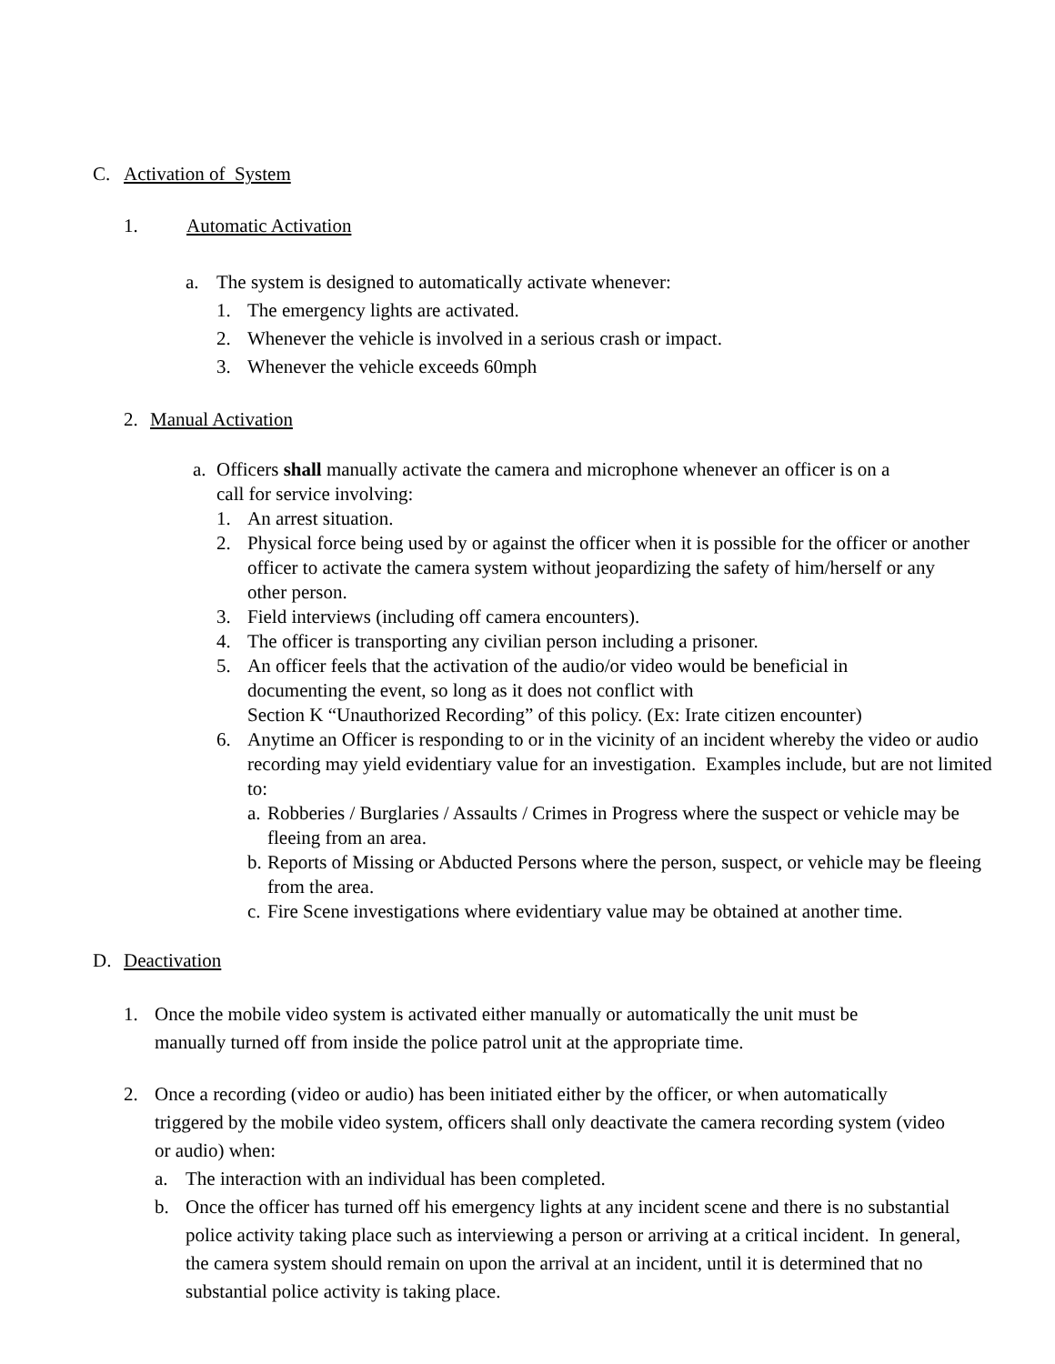C. Activation of System
1. Automatic Activation
a. The system is designed to automatically activate whenever:
1. The emergency lights are activated.
2. Whenever the vehicle is involved in a serious crash or impact.
3. Whenever the vehicle exceeds 60mph
2. Manual Activation
a. Officers shall manually activate the camera and microphone whenever an officer is on a call for service involving:
1. An arrest situation.
2. Physical force being used by or against the officer when it is possible for the officer or another officer to activate the camera system without jeopardizing the safety of him/herself or any other person.
3. Field interviews (including off camera encounters).
4. The officer is transporting any civilian person including a prisoner.
5. An officer feels that the activation of the audio/or video would be beneficial in
documenting the event, so long as it does not conflict with
Section K “Unauthorized Recording” of this policy. (Ex: Irate citizen encounter)
6. Anytime an Officer is responding to or in the vicinity of an incident whereby the video or audio recording may yield evidentiary value for an investigation. Examples include, but are not limited to:
a. Robberies / Burglaries / Assaults / Crimes in Progress where the suspect or vehicle may be fleeing from an area.
b. Reports of Missing or Abducted Persons where the person, suspect, or vehicle may be fleeing from the area.
c. Fire Scene investigations where evidentiary value may be obtained at another time.
D. Deactivation
1. Once the mobile video system is activated either manually or automatically the unit must be manually turned off from inside the police patrol unit at the appropriate time.
2. Once a recording (video or audio) has been initiated either by the officer, or when automatically triggered by the mobile video system, officers shall only deactivate the camera recording system (video or audio) when:
a. The interaction with an individual has been completed.
b. Once the officer has turned off his emergency lights at any incident scene and there is no substantial police activity taking place such as interviewing a person or arriving at a critical incident. In general, the camera system should remain on upon the arrival at an incident, until it is determined that no substantial police activity is taking place.